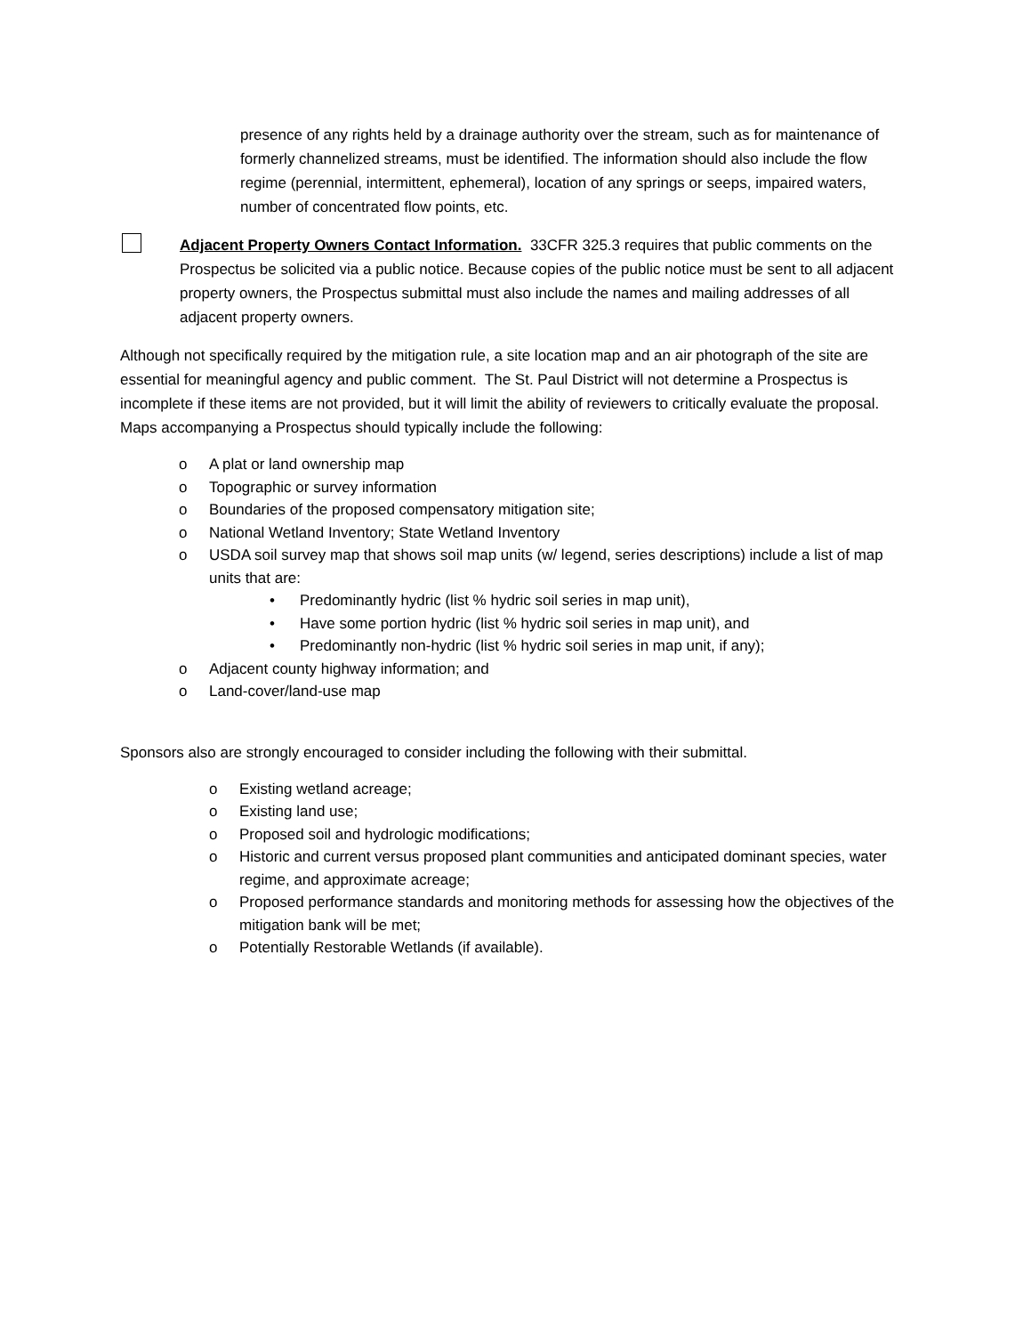presence of any rights held by a drainage authority over the stream, such as for maintenance of formerly channelized streams, must be identified. The information should also include the flow regime (perennial, intermittent, ephemeral), location of any springs or seeps, impaired waters, number of concentrated flow points, etc.
Adjacent Property Owners Contact Information. 33CFR 325.3 requires that public comments on the Prospectus be solicited via a public notice. Because copies of the public notice must be sent to all adjacent property owners, the Prospectus submittal must also include the names and mailing addresses of all adjacent property owners.
Although not specifically required by the mitigation rule, a site location map and an air photograph of the site are essential for meaningful agency and public comment. The St. Paul District will not determine a Prospectus is incomplete if these items are not provided, but it will limit the ability of reviewers to critically evaluate the proposal. Maps accompanying a Prospectus should typically include the following:
o A plat or land ownership map
o Topographic or survey information
o Boundaries of the proposed compensatory mitigation site;
o National Wetland Inventory; State Wetland Inventory
o USDA soil survey map that shows soil map units (w/ legend, series descriptions) include a list of map units that are:
• Predominantly hydric (list % hydric soil series in map unit),
• Have some portion hydric (list % hydric soil series in map unit), and
• Predominantly non-hydric (list % hydric soil series in map unit, if any);
o Adjacent county highway information; and
o Land-cover/land-use map
Sponsors also are strongly encouraged to consider including the following with their submittal.
o Existing wetland acreage;
o Existing land use;
o Proposed soil and hydrologic modifications;
o Historic and current versus proposed plant communities and anticipated dominant species, water regime, and approximate acreage;
o Proposed performance standards and monitoring methods for assessing how the objectives of the mitigation bank will be met;
o Potentially Restorable Wetlands (if available).